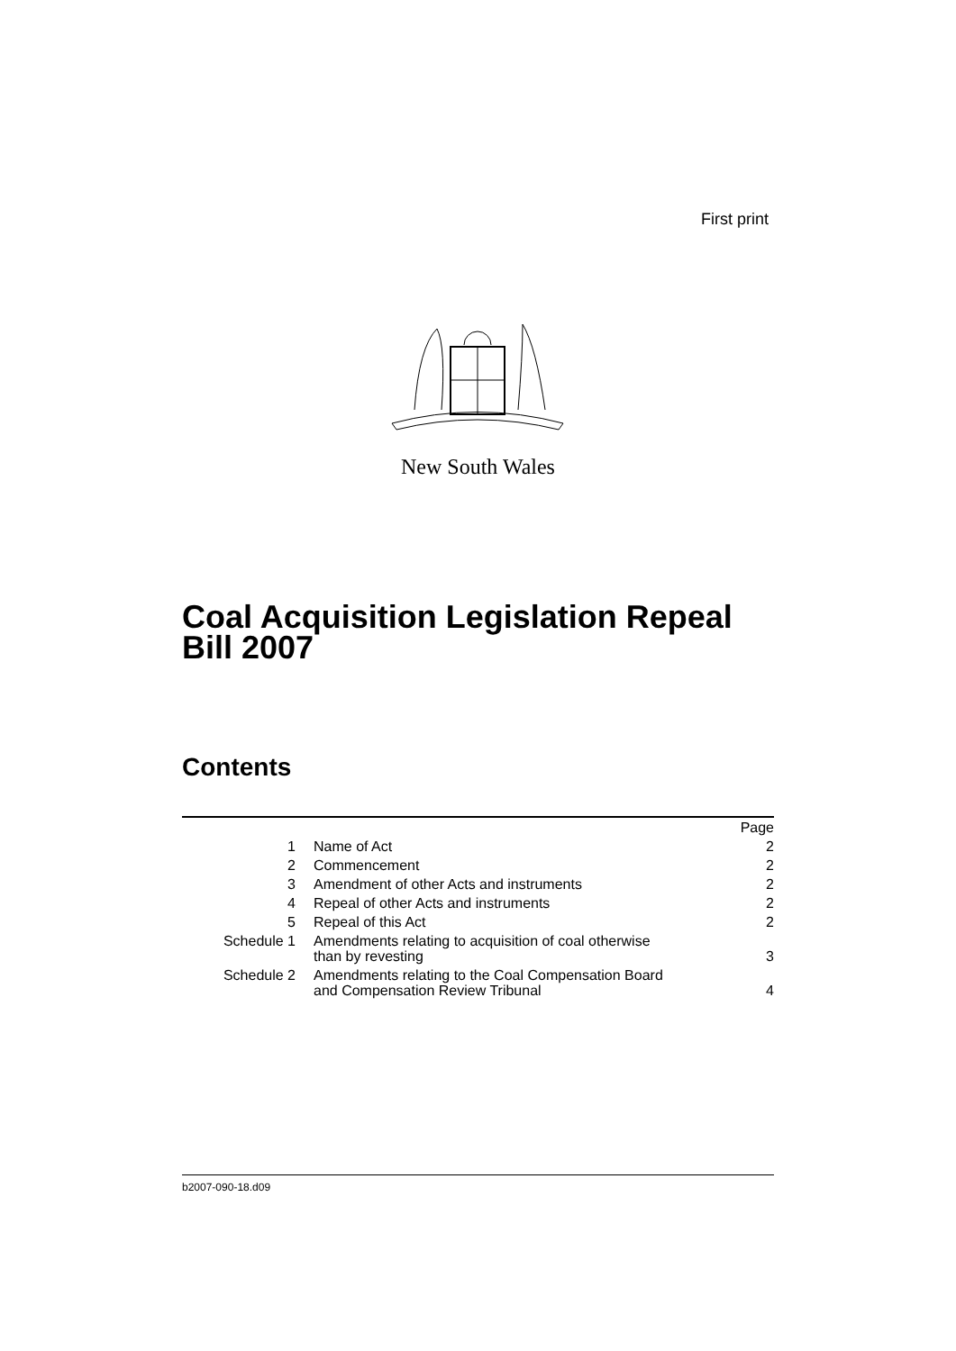First print
New South Wales
Coal Acquisition Legislation Repeal
Bill 2007
Contents
| | | Page |
| 1 | Name of Act | 2 |
| 2 | Commencement | 2 |
| 3 | Amendment of other Acts and instruments | 2 |
| 4 | Repeal of other Acts and instruments | 2 |
| 5 | Repeal of this Act | 2 |
| Schedule 1 | Amendments relating to acquisition of coal otherwise than by revesting | 3 |
| Schedule 2 | Amendments relating to the Coal Compensation Board and Compensation Review Tribunal | 4 |
b2007-090-18.d09